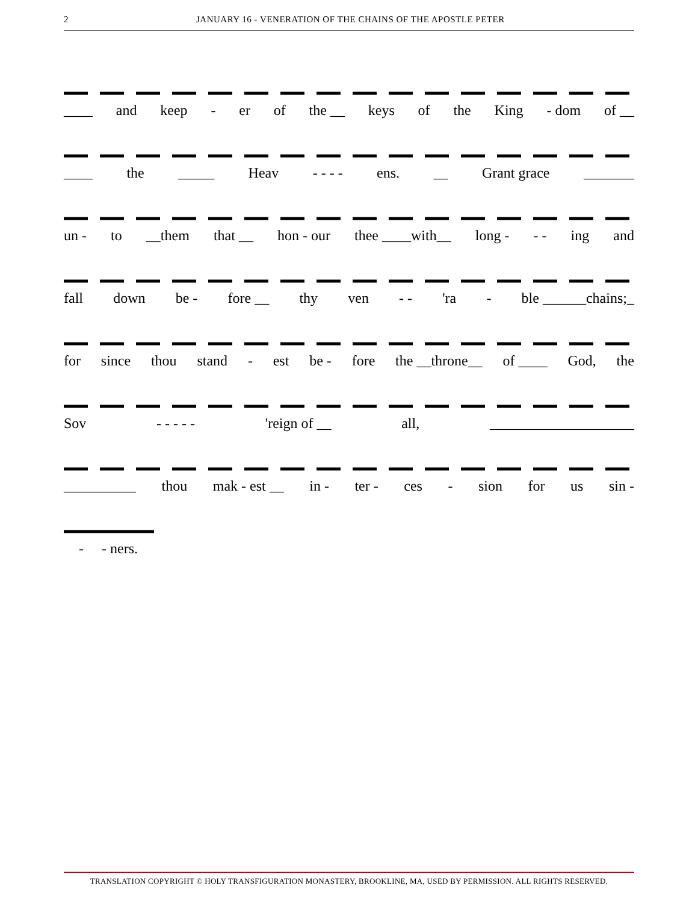2 JANUARY 16 - VENERATION OF THE CHAINS OF THE APOSTLE PETER
____ and keep - er of the __ keys of the King - dom of __
____ the _____ Heav - - - - ens. __ Grant grace _______
un - to __them that __ hon - our thee ____with__ long - - - ing and
fall down be - fore __ thy ven - - 'ra - ble ______chains;_
for since thou stand - est be - fore the __throne__ of ____ God, the
Sov - - - - - 'reign of __ all, ____________________
__________ thou mak - est __ in - ter - ces - sion for us sin -
- - ners.
TRANSLATION COPYRIGHT © HOLY TRANSFIGURATION MONASTERY, BROOKLINE, MA, USED BY PERMISSION. ALL RIGHTS RESERVED.